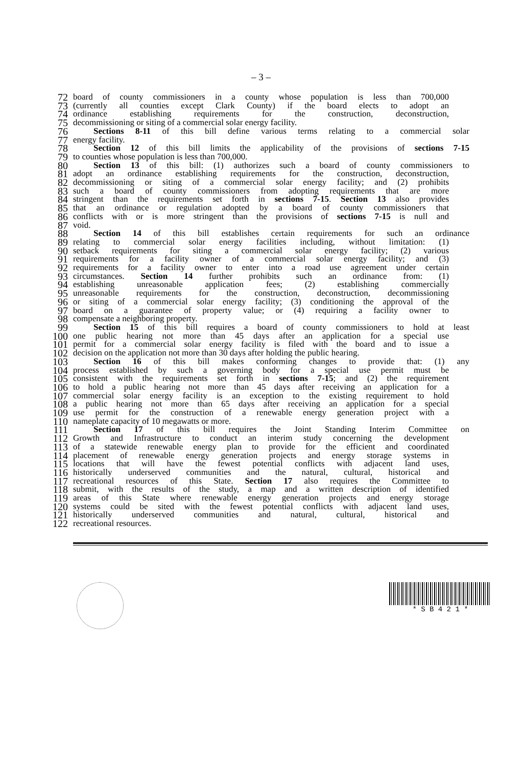– 3 –
72 board of county commissioners in a county whose population is less than 700,000
73 (currently all counties except Clark County) if the board elects to adopt an
74 ordinance establishing requirements for the construction, deconstruction,
75 decommissioning or siting of a commercial solar energy facility.
76 Sections 8-11 of this bill define various terms relating to a commercial solar
77 energy facility.
78 Section 12 of this bill limits the applicability of the provisions of sections 7-15
79 to counties whose population is less than 700,000.
80 Section 13 of this bill: (1) authorizes such a board of county commissioners to
81 adopt an ordinance establishing requirements for the construction, deconstruction,
82 decommissioning or siting of a commercial solar energy facility; and (2) prohibits
83 such a board of county commissioners from adopting requirements that are more
84 stringent than the requirements set forth in sections 7-15. Section 13 also provides
85 that an ordinance or regulation adopted by a board of county commissioners that
86 conflicts with or is more stringent than the provisions of sections 7-15 is null and
87 void.
88 Section 14 of this bill establishes certain requirements for such an ordinance
89 relating to commercial solar energy facilities including, without limitation: (1)
90 setback requirements for siting a commercial solar energy facility; (2) various
91 requirements for a facility owner of a commercial solar energy facility; and (3)
92 requirements for a facility owner to enter into a road use agreement under certain
93 circumstances. Section 14 further prohibits such an ordinance from: (1)
94 establishing unreasonable application fees; (2) establishing commercially
95 unreasonable requirements for the construction, deconstruction, decommissioning
96 or siting of a commercial solar energy facility; (3) conditioning the approval of the
97 board on a guarantee of property value; or (4) requiring a facility owner to
98 compensate a neighboring property.
99 Section 15 of this bill requires a board of county commissioners to hold at least
100 one public hearing not more than 45 days after an application for a special use
101 permit for a commercial solar energy facility is filed with the board and to issue a
102 decision on the application not more than 30 days after holding the public hearing.
103 Section 16 of this bill makes conforming changes to provide that: (1) any
104 process established by such a governing body for a special use permit must be
105 consistent with the requirements set forth in sections 7-15; and (2) the requirement
106 to hold a public hearing not more than 45 days after receiving an application for a
107 commercial solar energy facility is an exception to the existing requirement to hold
108 a public hearing not more than 65 days after receiving an application for a special
109 use permit for the construction of a renewable energy generation project with a
110 nameplate capacity of 10 megawatts or more.
111 Section 17 of this bill requires the Joint Standing Interim Committee on
112 Growth and Infrastructure to conduct an interim study concerning the development
113 of a statewide renewable energy plan to provide for the efficient and coordinated
114 placement of renewable energy generation projects and energy storage systems in
115 locations that will have the fewest potential conflicts with adjacent land uses,
116 historically underserved communities and the natural, cultural, historical and
117 recreational resources of this State. Section 17 also requires the Committee to
118 submit, with the results of the study, a map and a written description of identified
119 areas of this State where renewable energy generation projects and energy storage
120 systems could be sited with the fewest potential conflicts with adjacent land uses,
121 historically underserved communities and natural, cultural, historical and
122 recreational resources.
* S B 4 2 1 *